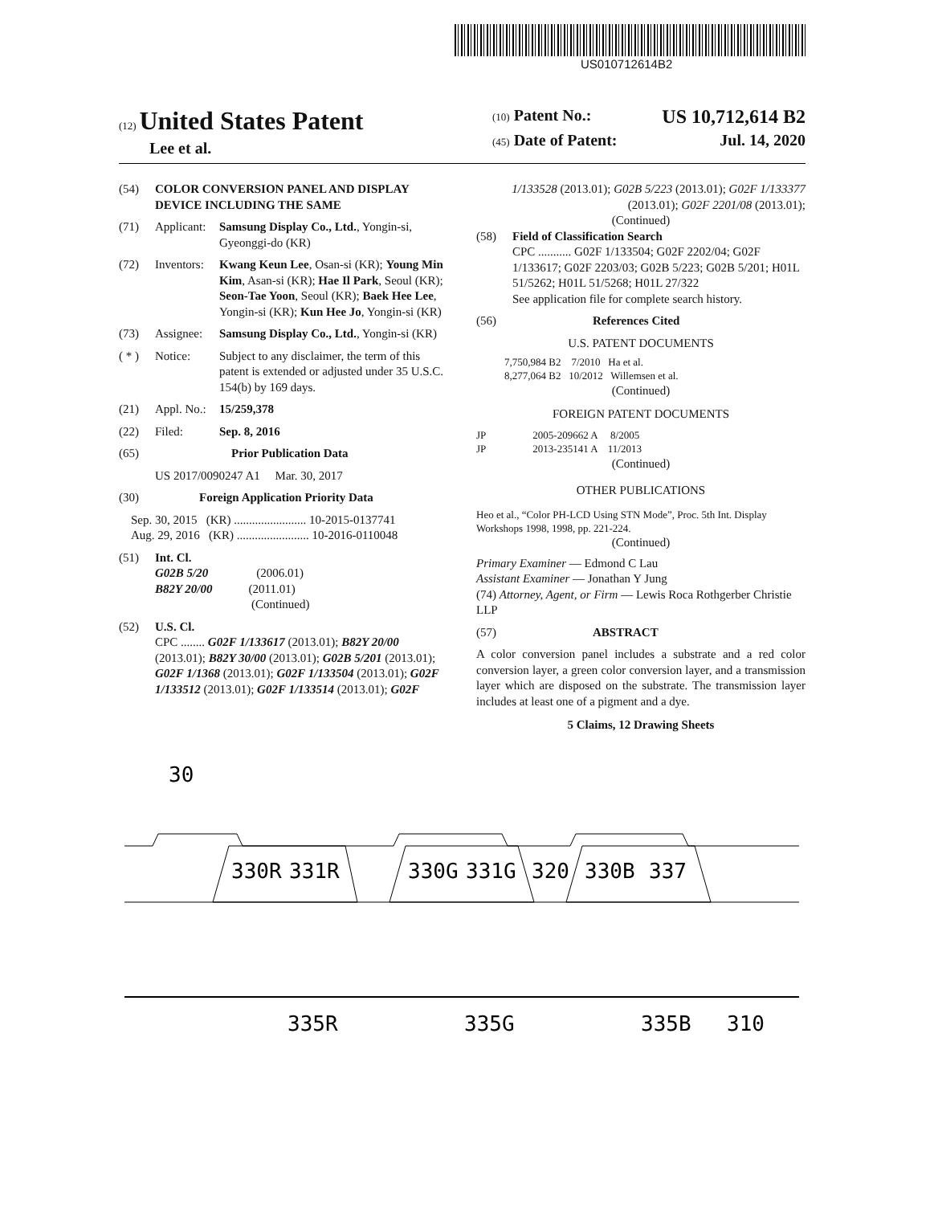US010712614B2
(12) United States Patent
Lee et al.
(10) Patent No.: US 10,712,614 B2
(45) Date of Patent: Jul. 14, 2020
(54) COLOR CONVERSION PANEL AND DISPLAY DEVICE INCLUDING THE SAME
(71) Applicant: Samsung Display Co., Ltd., Yongin-si, Gyeonggi-do (KR)
(72) Inventors: Kwang Keun Lee, Osan-si (KR); Young Min Kim, Asan-si (KR); Hae Il Park, Seoul (KR); Seon-Tae Yoon, Seoul (KR); Baek Hee Lee, Yongin-si (KR); Kun Hee Jo, Yongin-si (KR)
(73) Assignee: Samsung Display Co., Ltd., Yongin-si (KR)
( * ) Notice: Subject to any disclaimer, the term of this patent is extended or adjusted under 35 U.S.C. 154(b) by 169 days.
(21) Appl. No.: 15/259,378
(22) Filed: Sep. 8, 2016
(65) Prior Publication Data
US 2017/0090247 A1 Mar. 30, 2017
(30) Foreign Application Priority Data
Sep. 30, 2015 (KR) ........................ 10-2015-0137741
Aug. 29, 2016 (KR) ........................ 10-2016-0110048
(51) Int. Cl.
G02B 5/20 (2006.01)
B82Y 20/00 (2011.01)
(Continued)
(52) U.S. Cl.
CPC ........ G02F 1/133617 (2013.01); B82Y 20/00 (2013.01); B82Y 30/00 (2013.01); G02B 5/201 (2013.01); G02F 1/1368 (2013.01); G02F 1/133504 (2013.01); G02F 1/133512 (2013.01); G02F 1/133514 (2013.01); G02F
1/133528 (2013.01); G02B 5/223 (2013.01); G02F 1/133377 (2013.01); G02F 2201/08 (2013.01);
(Continued)
(58) Field of Classification Search
CPC ........... G02F 1/133504; G02F 2202/04; G02F 1/133617; G02F 2203/03; G02B 5/223; G02B 5/201; H01L 51/5262; H01L 51/5268; H01L 27/322
See application file for complete search history.
(56) References Cited
U.S. PATENT DOCUMENTS
7,750,984 B2 7/2010 Ha et al.
8,277,064 B2 10/2012 Willemsen et al.
(Continued)
FOREIGN PATENT DOCUMENTS
JP 2005-209662 A 8/2005
JP 2013-235141 A 11/2013
(Continued)
OTHER PUBLICATIONS
Heo et al., “Color PH-LCD Using STN Mode”, Proc. 5th Int. Display Workshops 1998, 1998, pp. 221-224.
(Continued)
Primary Examiner — Edmond C Lau
Assistant Examiner — Jonathan Y Jung
(74) Attorney, Agent, or Firm — Lewis Roca Rothgerber Christie LLP
(57) ABSTRACT
A color conversion panel includes a substrate and a red color conversion layer, a green color conversion layer, and a transmission layer which are disposed on the substrate. The transmission layer includes at least one of a pigment and a dye.
5 Claims, 12 Drawing Sheets
30
330R
331R
330G
331G
320
330B
337
335R
335G
335B
310